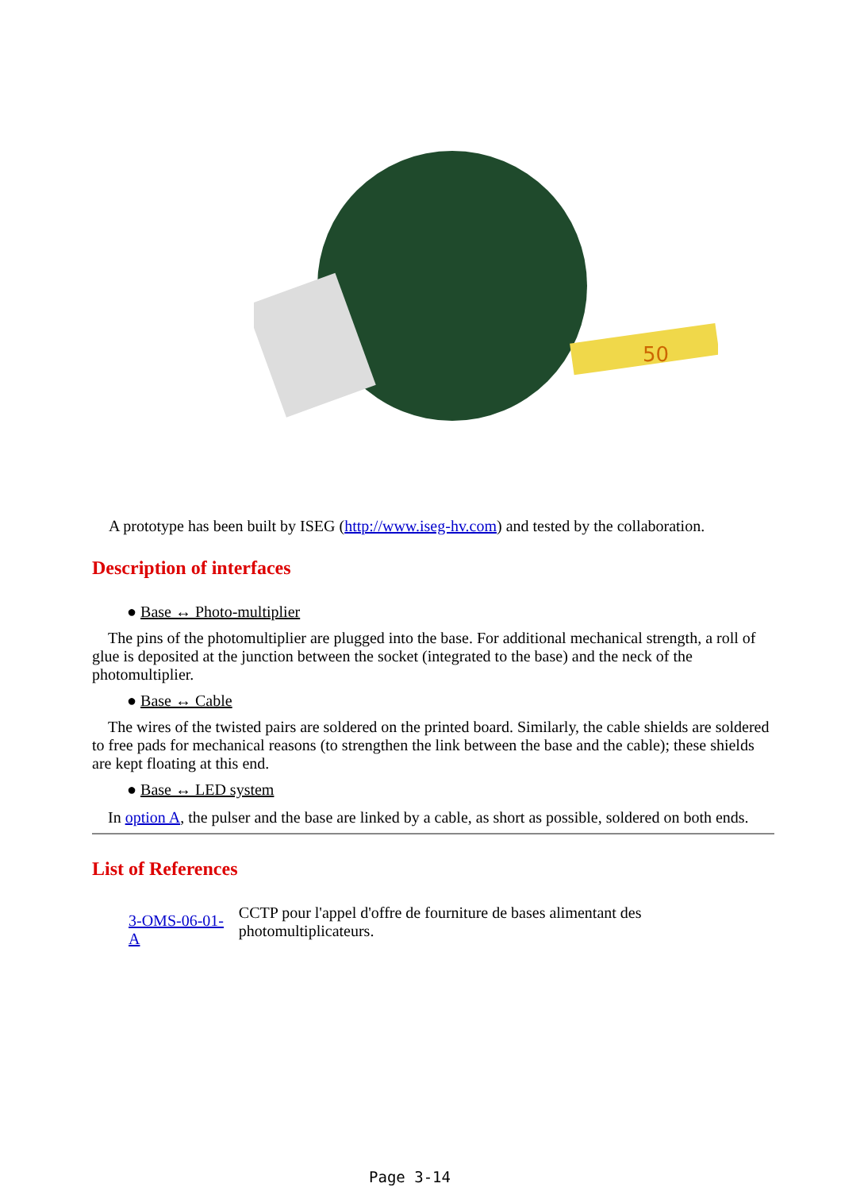50
A prototype has been built by ISEG (http://www.iseg-hv.com) and tested by the collaboration.
Description of interfaces
● Base ↔ Photo-multiplier
The pins of the photomultiplier are plugged into the base. For additional mechanical strength, a roll of glue is deposited at the junction between the socket (integrated to the base) and the neck of the photomultiplier.
● Base ↔ Cable
The wires of the twisted pairs are soldered on the printed board. Similarly, the cable shields are soldered to free pads for mechanical reasons (to strengthen the link between the base and the cable); these shields are kept floating at this end.
● Base ↔ LED system
In option A, the pulser and the base are linked by a cable, as short as possible, soldered on both ends.
List of References
3-OMS-06-01-A
CCTP pour l'appel d'offre de fourniture de bases alimentant des photomultiplicateurs.
Page 3-14